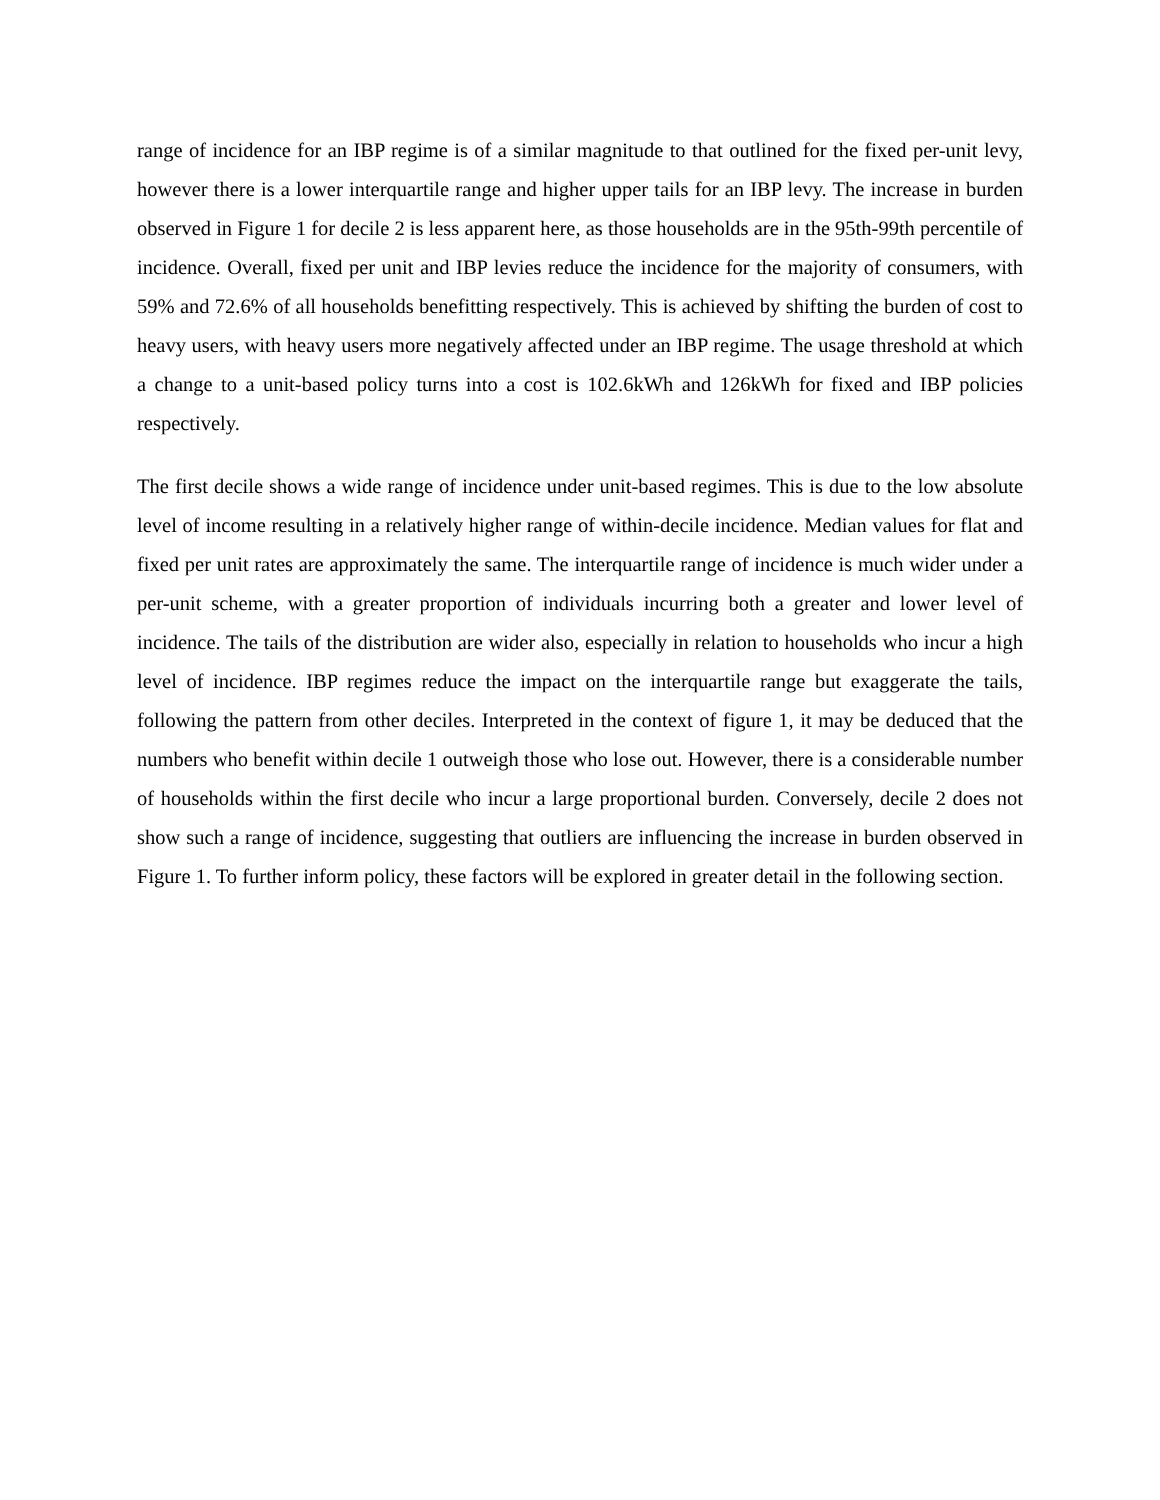range of incidence for an IBP regime is of a similar magnitude to that outlined for the fixed per-unit levy, however there is a lower interquartile range and higher upper tails for an IBP levy. The increase in burden observed in Figure 1 for decile 2 is less apparent here, as those households are in the 95th-99th percentile of incidence. Overall, fixed per unit and IBP levies reduce the incidence for the majority of consumers, with 59% and 72.6% of all households benefitting respectively. This is achieved by shifting the burden of cost to heavy users, with heavy users more negatively affected under an IBP regime. The usage threshold at which a change to a unit-based policy turns into a cost is 102.6kWh and 126kWh for fixed and IBP policies respectively.
The first decile shows a wide range of incidence under unit-based regimes. This is due to the low absolute level of income resulting in a relatively higher range of within-decile incidence. Median values for flat and fixed per unit rates are approximately the same. The interquartile range of incidence is much wider under a per-unit scheme, with a greater proportion of individuals incurring both a greater and lower level of incidence. The tails of the distribution are wider also, especially in relation to households who incur a high level of incidence. IBP regimes reduce the impact on the interquartile range but exaggerate the tails, following the pattern from other deciles. Interpreted in the context of figure 1, it may be deduced that the numbers who benefit within decile 1 outweigh those who lose out. However, there is a considerable number of households within the first decile who incur a large proportional burden. Conversely, decile 2 does not show such a range of incidence, suggesting that outliers are influencing the increase in burden observed in Figure 1. To further inform policy, these factors will be explored in greater detail in the following section.